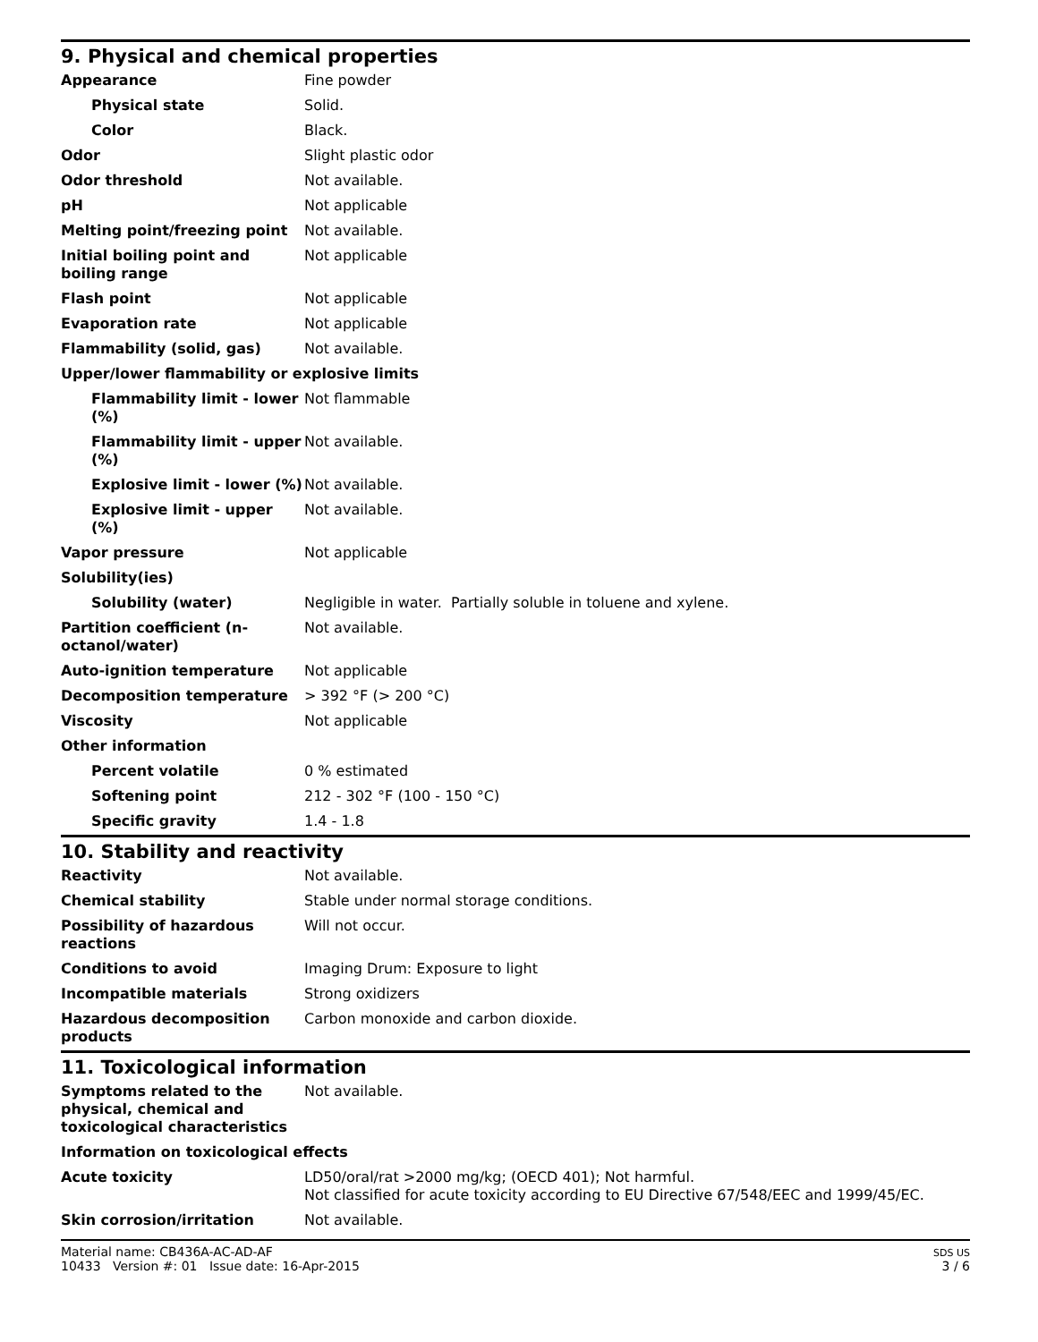9. Physical and chemical properties
| Appearance | Fine powder |
| Physical state | Solid. |
| Color | Black. |
| Odor | Slight plastic odor |
| Odor threshold | Not available. |
| pH | Not applicable |
| Melting point/freezing point | Not available. |
| Initial boiling point and boiling range | Not applicable |
| Flash point | Not applicable |
| Evaporation rate | Not applicable |
| Flammability (solid, gas) | Not available. |
| Upper/lower flammability or explosive limits | |
| Flammability limit - lower (%) | Not flammable |
| Flammability limit - upper (%) | Not available. |
| Explosive limit - lower (%) | Not available. |
| Explosive limit - upper (%) | Not available. |
| Vapor pressure | Not applicable |
| Solubility(ies) | |
| Solubility (water) | Negligible in water. Partially soluble in toluene and xylene. |
| Partition coefficient (n-octanol/water) | Not available. |
| Auto-ignition temperature | Not applicable |
| Decomposition temperature | > 392 °F (> 200 °C) |
| Viscosity | Not applicable |
| Other information | |
| Percent volatile | 0 % estimated |
| Softening point | 212 - 302 °F (100 - 150 °C) |
| Specific gravity | 1.4 - 1.8 |
10. Stability and reactivity
| Reactivity | Not available. |
| Chemical stability | Stable under normal storage conditions. |
| Possibility of hazardous reactions | Will not occur. |
| Conditions to avoid | Imaging Drum: Exposure to light |
| Incompatible materials | Strong oxidizers |
| Hazardous decomposition products | Carbon monoxide and carbon dioxide. |
11. Toxicological information
| Symptoms related to the physical, chemical and toxicological characteristics | Not available. |
| Information on toxicological effects | |
| Acute toxicity | LD50/oral/rat >2000 mg/kg; (OECD 401); Not harmful. Not classified for acute toxicity according to EU Directive 67/548/EEC and 1999/45/EC. |
| Skin corrosion/irritation | Not available. |
Material name: CB436A-AC-AD-AF
10433 Version #: 01 Issue date: 16-Apr-2015
SDS US
3 / 6